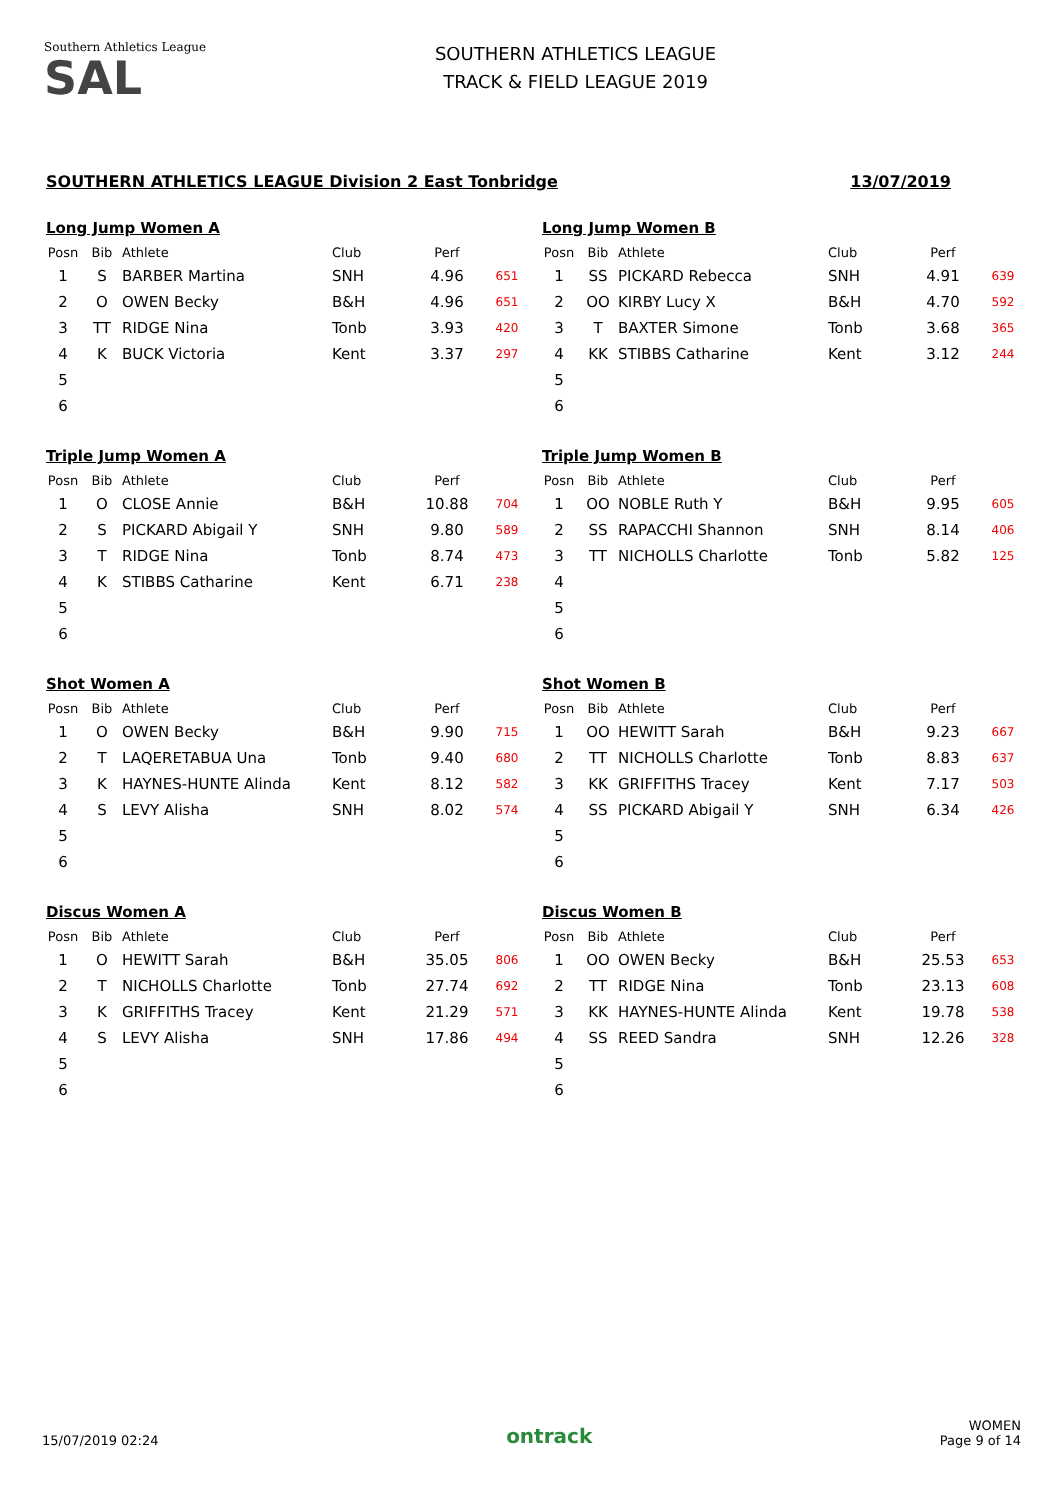Southern Athletics League
SAL
SOUTHERN ATHLETICS LEAGUE
TRACK & FIELD LEAGUE 2019
SOUTHERN ATHLETICS LEAGUE Division 2 East Tonbridge 13/07/2019
Long Jump Women A
| Posn | Bib | Athlete | Club | Perf | |
| --- | --- | --- | --- | --- | --- |
| 1 | S | BARBER Martina | SNH | 4.96 | 651 |
| 2 | O | OWEN Becky | B&H | 4.96 | 651 |
| 3 | TT | RIDGE Nina | Tonb | 3.93 | 420 |
| 4 | K | BUCK Victoria | Kent | 3.37 | 297 |
| 5 | | | | | |
| 6 | | | | | |
Long Jump Women B
| Posn | Bib | Athlete | Club | Perf | |
| --- | --- | --- | --- | --- | --- |
| 1 | SS | PICKARD Rebecca | SNH | 4.91 | 639 |
| 2 | OO | KIRBY Lucy X | B&H | 4.70 | 592 |
| 3 | T | BAXTER Simone | Tonb | 3.68 | 365 |
| 4 | KK | STIBBS Catharine | Kent | 3.12 | 244 |
| 5 | | | | | |
| 6 | | | | | |
Triple Jump Women A
| Posn | Bib | Athlete | Club | Perf | |
| --- | --- | --- | --- | --- | --- |
| 1 | O | CLOSE Annie | B&H | 10.88 | 704 |
| 2 | S | PICKARD Abigail Y | SNH | 9.80 | 589 |
| 3 | T | RIDGE Nina | Tonb | 8.74 | 473 |
| 4 | K | STIBBS Catharine | Kent | 6.71 | 238 |
| 5 | | | | | |
| 6 | | | | | |
Triple Jump Women B
| Posn | Bib | Athlete | Club | Perf | |
| --- | --- | --- | --- | --- | --- |
| 1 | OO | NOBLE Ruth Y | B&H | 9.95 | 605 |
| 2 | SS | RAPACCHI Shannon | SNH | 8.14 | 406 |
| 3 | TT | NICHOLLS Charlotte | Tonb | 5.82 | 125 |
| 4 | | | | | |
| 5 | | | | | |
| 6 | | | | | |
Shot Women A
| Posn | Bib | Athlete | Club | Perf | |
| --- | --- | --- | --- | --- | --- |
| 1 | O | OWEN Becky | B&H | 9.90 | 715 |
| 2 | T | LAQERETABUA Una | Tonb | 9.40 | 680 |
| 3 | K | HAYNES-HUNTE Alinda | Kent | 8.12 | 582 |
| 4 | S | LEVY Alisha | SNH | 8.02 | 574 |
| 5 | | | | | |
| 6 | | | | | |
Shot Women B
| Posn | Bib | Athlete | Club | Perf | |
| --- | --- | --- | --- | --- | --- |
| 1 | OO | HEWITT Sarah | B&H | 9.23 | 667 |
| 2 | TT | NICHOLLS Charlotte | Tonb | 8.83 | 637 |
| 3 | KK | GRIFFITHS Tracey | Kent | 7.17 | 503 |
| 4 | SS | PICKARD Abigail Y | SNH | 6.34 | 426 |
| 5 | | | | | |
| 6 | | | | | |
Discus Women A
| Posn | Bib | Athlete | Club | Perf | |
| --- | --- | --- | --- | --- | --- |
| 1 | O | HEWITT Sarah | B&H | 35.05 | 806 |
| 2 | T | NICHOLLS Charlotte | Tonb | 27.74 | 692 |
| 3 | K | GRIFFITHS Tracey | Kent | 21.29 | 571 |
| 4 | S | LEVY Alisha | SNH | 17.86 | 494 |
| 5 | | | | | |
| 6 | | | | | |
Discus Women B
| Posn | Bib | Athlete | Club | Perf | |
| --- | --- | --- | --- | --- | --- |
| 1 | OO | OWEN Becky | B&H | 25.53 | 653 |
| 2 | TT | RIDGE Nina | Tonb | 23.13 | 608 |
| 3 | KK | HAYNES-HUNTE Alinda | Kent | 19.78 | 538 |
| 4 | SS | REED Sandra | SNH | 12.26 | 328 |
| 5 | | | | | |
| 6 | | | | | |
15/07/2019 02:24 ontrack WOMEN
Page 9 of 14